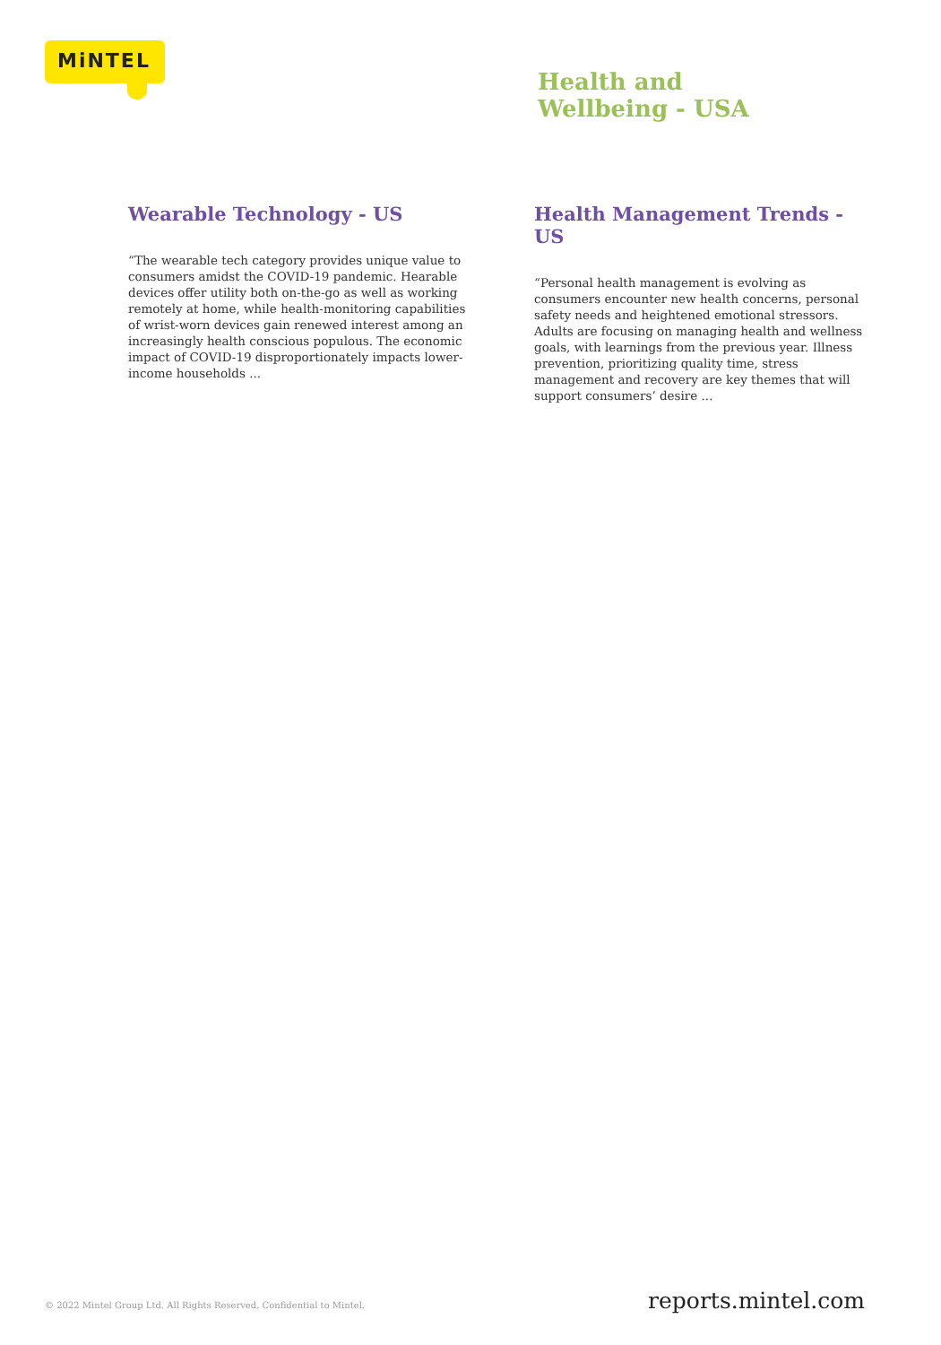MiNTEL
Health and
Wellbeing - USA
Wearable Technology - US
“The wearable tech category provides unique value to consumers amidst the COVID-19 pandemic. Hearable devices offer utility both on-the-go as well as working remotely at home, while health-monitoring capabilities of wrist-worn devices gain renewed interest among an increasingly health conscious populous. The economic impact of COVID-19 disproportionately impacts lower-income households ...
Health Management Trends - US
“Personal health management is evolving as consumers encounter new health concerns, personal safety needs and heightened emotional stressors. Adults are focusing on managing health and wellness goals, with learnings from the previous year. Illness prevention, prioritizing quality time, stress management and recovery are key themes that will support consumers’ desire ...
© 2022 Mintel Group Ltd. All Rights Reserved. Confidential to Mintel. reports.mintel.com